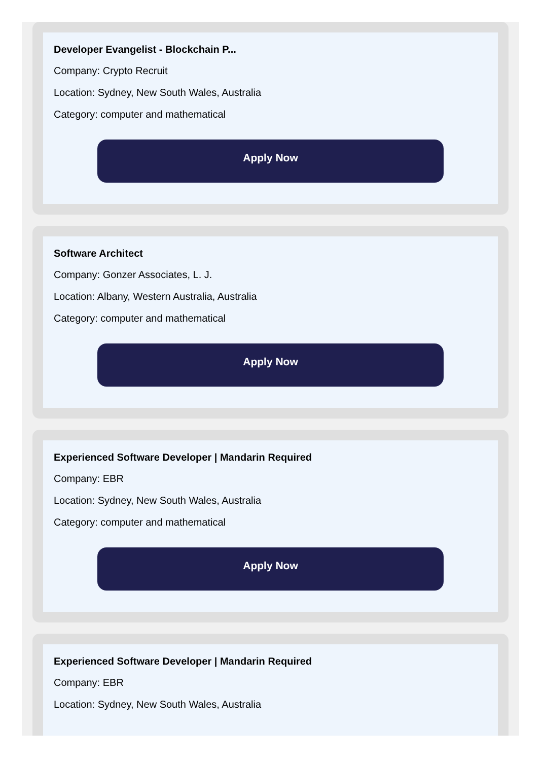Developer Evangelist - Blockchain P...
Company: Crypto Recruit
Location: Sydney, New South Wales, Australia
Category: computer and mathematical
Apply Now
Software Architect
Company: Gonzer Associates, L. J.
Location: Albany, Western Australia, Australia
Category: computer and mathematical
Apply Now
Experienced Software Developer | Mandarin Required
Company: EBR
Location: Sydney, New South Wales, Australia
Category: computer and mathematical
Apply Now
Experienced Software Developer | Mandarin Required
Company: EBR
Location: Sydney, New South Wales, Australia